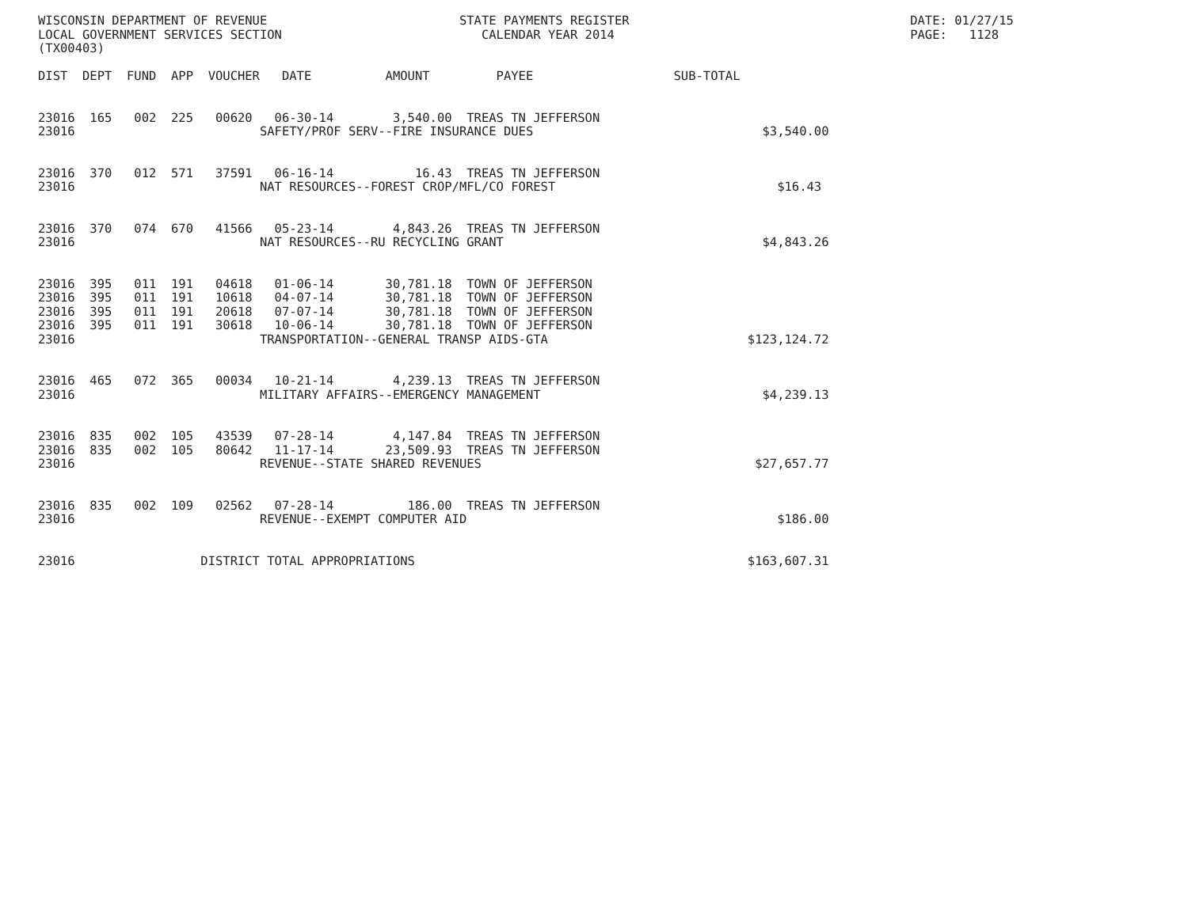WISCONSIN DEPARTMENT OF REVENUE                          STATE PAYMENTS REGISTER                                      DATE: 01/27/15
LOCAL GOVERNMENT SERVICES SECTION                           CALENDAR YEAR 2014                                        PAGE:   1128
(TX00403)

DIST  DEPT  FUND  APP  VOUCHER   DATE          AMOUNT         PAYEE                   SUB-TOTAL


23016  165   002  225   00620   06-30-14        3,540.00  TREAS TN JEFFERSON
23016                         SAFETY/PROF SERV--FIRE INSURANCE DUES                               $3,540.00


23016  370   012  571   37591   06-16-14           16.43  TREAS TN JEFFERSON
23016                         NAT RESOURCES--FOREST CROP/MFL/CO FOREST                              $16.43


23016  370   074  670   41566   05-23-14        4,843.26  TREAS TN JEFFERSON
23016                         NAT RESOURCES--RU RECYCLING GRANT                                   $4,843.26


23016  395   011  191   04618   01-06-14       30,781.18  TOWN OF JEFFERSON
23016  395   011  191   10618   04-07-14       30,781.18  TOWN OF JEFFERSON
23016  395   011  191   20618   07-07-14       30,781.18  TOWN OF JEFFERSON
23016  395   011  191   30618   10-06-14       30,781.18  TOWN OF JEFFERSON
23016                         TRANSPORTATION--GENERAL TRANSP AIDS-GTA                           $123,124.72


23016  465   072  365   00034   10-21-14        4,239.13  TREAS TN JEFFERSON
23016                         MILITARY AFFAIRS--EMERGENCY MANAGEMENT                              $4,239.13


23016  835   002  105   43539   07-28-14        4,147.84  TREAS TN JEFFERSON
23016  835   002  105   80642   11-17-14       23,509.93  TREAS TN JEFFERSON
23016                         REVENUE--STATE SHARED REVENUES                                     $27,657.77


23016  835   002  109   02562   07-28-14          186.00  TREAS TN JEFFERSON
23016                         REVENUE--EXEMPT COMPUTER AID                                          $186.00


23016                 DISTRICT TOTAL APPROPRIATIONS                                             $163,607.31